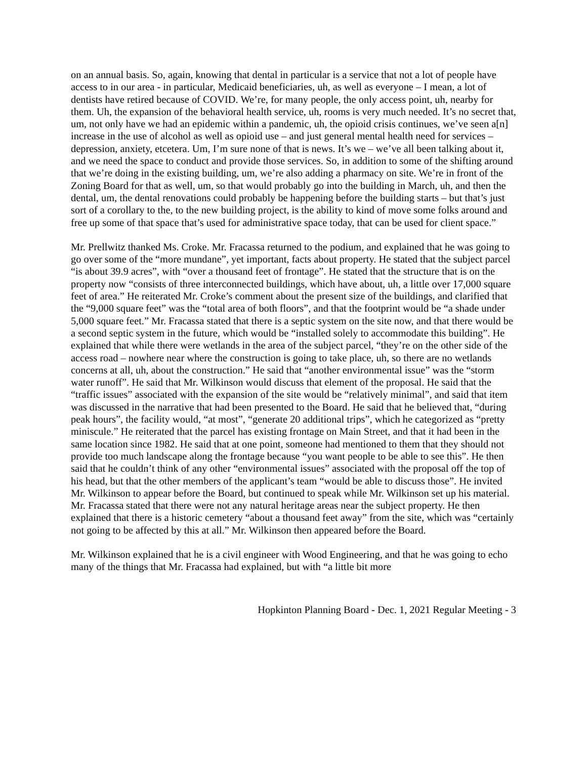on an annual basis. So, again, knowing that dental in particular is a service that not a lot of people have access to in our area - in particular, Medicaid beneficiaries, uh, as well as everyone – I mean, a lot of dentists have retired because of COVID. We’re, for many people, the only access point, uh, nearby for them. Uh, the expansion of the behavioral health service, uh, rooms is very much needed. It’s no secret that, um, not only have we had an epidemic within a pandemic, uh, the opioid crisis continues, we’ve seen a[n] increase in the use of alcohol as well as opioid use – and just general mental health need for services – depression, anxiety, etcetera. Um, I’m sure none of that is news. It’s we – we’ve all been talking about it, and we need the space to conduct and provide those services. So, in addition to some of the shifting around that we’re doing in the existing building, um, we’re also adding a pharmacy on site. We’re in front of the Zoning Board for that as well, um, so that would probably go into the building in March, uh, and then the dental, um, the dental renovations could probably be happening before the building starts – but that’s just sort of a corollary to the, to the new building project, is the ability to kind of move some folks around and free up some of that space that’s used for administrative space today, that can be used for client space.”
Mr. Prellwitz thanked Ms. Croke. Mr. Fracassa returned to the podium, and explained that he was going to go over some of the “more mundane”, yet important, facts about property. He stated that the subject parcel “is about 39.9 acres”, with “over a thousand feet of frontage”. He stated that the structure that is on the property now “consists of three interconnected buildings, which have about, uh, a little over 17,000 square feet of area.” He reiterated Mr. Croke’s comment about the present size of the buildings, and clarified that the “9,000 square feet” was the “total area of both floors”, and that the footprint would be “a shade under 5,000 square feet.” Mr. Fracassa stated that there is a septic system on the site now, and that there would be a second septic system in the future, which would be “installed solely to accommodate this building”. He explained that while there were wetlands in the area of the subject parcel, “they’re on the other side of the access road – nowhere near where the construction is going to take place, uh, so there are no wetlands concerns at all, uh, about the construction.” He said that “another environmental issue” was the “storm water runoff”. He said that Mr. Wilkinson would discuss that element of the proposal. He said that the “traffic issues” associated with the expansion of the site would be “relatively minimal”, and said that item was discussed in the narrative that had been presented to the Board. He said that he believed that, “during peak hours”, the facility would, “at most”, “generate 20 additional trips”, which he categorized as “pretty miniscule.” He reiterated that the parcel has existing frontage on Main Street, and that it had been in the same location since 1982. He said that at one point, someone had mentioned to them that they should not provide too much landscape along the frontage because “you want people to be able to see this”. He then said that he couldn’t think of any other “environmental issues” associated with the proposal off the top of his head, but that the other members of the applicant’s team “would be able to discuss those”. He invited Mr. Wilkinson to appear before the Board, but continued to speak while Mr. Wilkinson set up his material. Mr. Fracassa stated that there were not any natural heritage areas near the subject property. He then explained that there is a historic cemetery “about a thousand feet away” from the site, which was “certainly not going to be affected by this at all.” Mr. Wilkinson then appeared before the Board.
Mr. Wilkinson explained that he is a civil engineer with Wood Engineering, and that he was going to echo many of the things that Mr. Fracassa had explained, but with “a little bit more
Hopkinton Planning Board - Dec. 1, 2021 Regular Meeting - 3